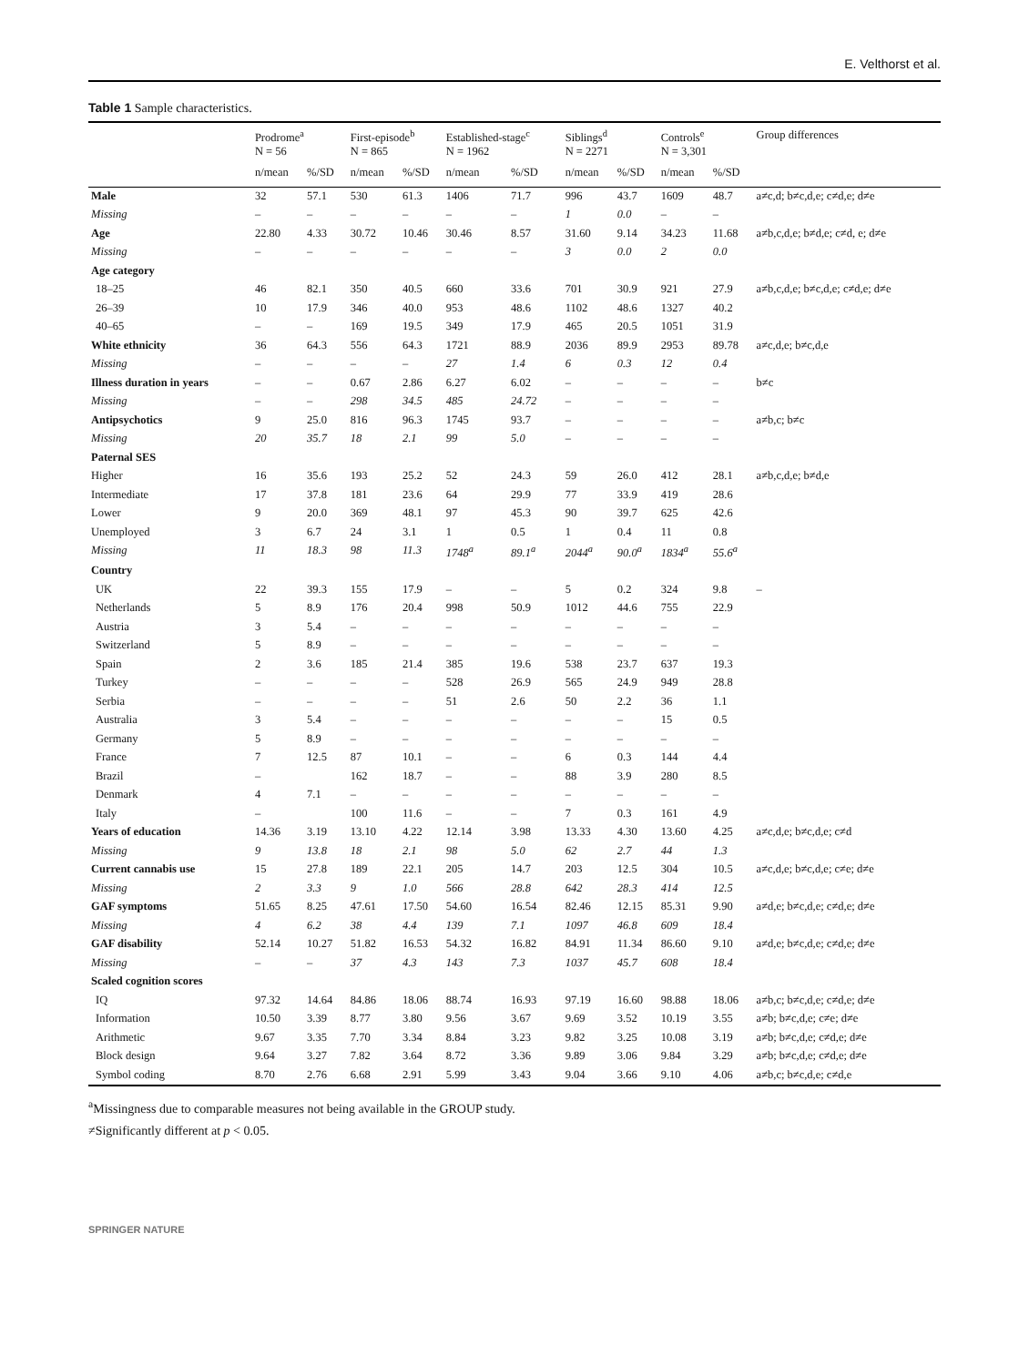E. Velthorst et al.
Table 1 Sample characteristics.
| | Prodrome<sup>a</sup> N = 56 | | First-episode<sup>b</sup> N = 865 | | Established-stage<sup>c</sup> N = 1962 | | Siblings<sup>d</sup> N = 2271 | | Controls<sup>e</sup> N = 3,301 | | Group differences |
| --- | --- | --- | --- | --- | --- | --- | --- | --- | --- | --- | --- |
| | n/mean | %/SD | n/mean | %/SD | n/mean | %/SD | n/mean | %/SD | n/mean | %/SD | |
| Male | 32 | 57.1 | 530 | 61.3 | 1406 | 71.7 | 996 | 43.7 | 1609 | 48.7 | a≠c,d; b≠c,d,e; c≠d,e; d≠e |
| Missing | – | – | – | – | – | – | 1 | 0.0 | – | – | |
| Age | 22.80 | 4.33 | 30.72 | 10.46 | 30.46 | 8.57 | 31.60 | 9.14 | 34.23 | 11.68 | a≠b,c,d,e; b≠d,e; c≠d, e; d≠e |
| Missing | – | – | – | – | – | – | 3 | 0.0 | 2 | 0.0 | |
| Age category | | | | | | | | | | | |
| 18–25 | 46 | 82.1 | 350 | 40.5 | 660 | 33.6 | 701 | 30.9 | 921 | 27.9 | a≠b,c,d,e; b≠c,d,e; c≠d,e; d≠e |
| 26–39 | 10 | 17.9 | 346 | 40.0 | 953 | 48.6 | 1102 | 48.6 | 1327 | 40.2 | |
| 40–65 | – | – | 169 | 19.5 | 349 | 17.9 | 465 | 20.5 | 1051 | 31.9 | |
| White ethnicity | 36 | 64.3 | 556 | 64.3 | 1721 | 88.9 | 2036 | 89.9 | 2953 | 89.78 | a≠c,d,e; b≠c,d,e |
| Missing | – | – | – | – | 27 | 1.4 | 6 | 0.3 | 12 | 0.4 | |
| Illness duration in years | – | – | 0.67 | 2.86 | 6.27 | 6.02 | – | – | – | – | b≠c |
| Missing | – | – | 298 | 34.5 | 485 | 24.72 | – | – | – | – | |
| Antipsychotics | 9 | 25.0 | 816 | 96.3 | 1745 | 93.7 | – | – | – | – | a≠b,c; b≠c |
| Missing | 20 | 35.7 | 18 | 2.1 | 99 | 5.0 | – | – | – | – | |
| Paternal SES | | | | | | | | | | | |
| Higher | 16 | 35.6 | 193 | 25.2 | 52 | 24.3 | 59 | 26.0 | 412 | 28.1 | a≠b,c,d,e; b≠d,e |
| Intermediate | 17 | 37.8 | 181 | 23.6 | 64 | 29.9 | 77 | 33.9 | 419 | 28.6 | |
| Lower | 9 | 20.0 | 369 | 48.1 | 97 | 45.3 | 90 | 39.7 | 625 | 42.6 | |
| Unemployed | 3 | 6.7 | 24 | 3.1 | 1 | 0.5 | 1 | 0.4 | 11 | 0.8 | |
| Missing | 11 | 18.3 | 98 | 11.3 | 1748<sup>a</sup> | 89.1<sup>a</sup> | 2044<sup>a</sup> | 90.0<sup>a</sup> | 1834<sup>a</sup> | 55.6<sup>a</sup> | |
| Country | | | | | | | | | | | |
| UK | 22 | 39.3 | 155 | 17.9 | – | – | 5 | 0.2 | 324 | 9.8 | – |
| Netherlands | 5 | 8.9 | 176 | 20.4 | 998 | 50.9 | 1012 | 44.6 | 755 | 22.9 | |
| Austria | 3 | 5.4 | – | – | – | – | – | – | – | – | |
| Switzerland | 5 | 8.9 | – | – | – | – | – | – | – | – | |
| Spain | 2 | 3.6 | 185 | 21.4 | 385 | 19.6 | 538 | 23.7 | 637 | 19.3 | |
| Turkey | – | – | – | – | 528 | 26.9 | 565 | 24.9 | 949 | 28.8 | |
| Serbia | – | – | – | – | 51 | 2.6 | 50 | 2.2 | 36 | 1.1 | |
| Australia | 3 | 5.4 | – | – | – | – | – | – | 15 | 0.5 | |
| Germany | 5 | 8.9 | – | – | – | – | – | – | – | – | |
| France | 7 | 12.5 | 87 | 10.1 | – | – | 6 | 0.3 | 144 | 4.4 | |
| Brazil | – | | 162 | 18.7 | – | – | 88 | 3.9 | 280 | 8.5 | |
| Denmark | 4 | 7.1 | – | – | – | – | – | – | – | – | |
| Italy | – | | 100 | 11.6 | – | – | 7 | 0.3 | 161 | 4.9 | |
| Years of education | 14.36 | 3.19 | 13.10 | 4.22 | 12.14 | 3.98 | 13.33 | 4.30 | 13.60 | 4.25 | a≠c,d,e; b≠c,d,e; c≠d |
| Missing | 9 | 13.8 | 18 | 2.1 | 98 | 5.0 | 62 | 2.7 | 44 | 1.3 | |
| Current cannabis use | 15 | 27.8 | 189 | 22.1 | 205 | 14.7 | 203 | 12.5 | 304 | 10.5 | a≠c,d,e; b≠c,d,e; c≠e; d≠e |
| Missing | 2 | 3.3 | 9 | 1.0 | 566 | 28.8 | 642 | 28.3 | 414 | 12.5 | |
| GAF symptoms | 51.65 | 8.25 | 47.61 | 17.50 | 54.60 | 16.54 | 82.46 | 12.15 | 85.31 | 9.90 | a≠d,e; b≠c,d,e; c≠d,e; d≠e |
| Missing | 4 | 6.2 | 38 | 4.4 | 139 | 7.1 | 1097 | 46.8 | 609 | 18.4 | |
| GAF disability | 52.14 | 10.27 | 51.82 | 16.53 | 54.32 | 16.82 | 84.91 | 11.34 | 86.60 | 9.10 | a≠d,e; b≠c,d,e; c≠d,e; d≠e |
| Missing | – | – | 37 | 4.3 | 143 | 7.3 | 1037 | 45.7 | 608 | 18.4 | |
| Scaled cognition scores | | | | | | | | | | | |
| IQ | 97.32 | 14.64 | 84.86 | 18.06 | 88.74 | 16.93 | 97.19 | 16.60 | 98.88 | 18.06 | a≠b,c; b≠c,d,e; c≠d,e; d≠e |
| Information | 10.50 | 3.39 | 8.77 | 3.80 | 9.56 | 3.67 | 9.69 | 3.52 | 10.19 | 3.55 | a≠b; b≠c,d,e; c≠e; d≠e |
| Arithmetic | 9.67 | 3.35 | 7.70 | 3.34 | 8.84 | 3.23 | 9.82 | 3.25 | 10.08 | 3.19 | a≠b; b≠c,d,e; c≠d,e; d≠e |
| Block design | 9.64 | 3.27 | 7.82 | 3.64 | 8.72 | 3.36 | 9.89 | 3.06 | 9.84 | 3.29 | a≠b; b≠c,d,e; c≠d,e; d≠e |
| Symbol coding | 8.70 | 2.76 | 6.68 | 2.91 | 5.99 | 3.43 | 9.04 | 3.66 | 9.10 | 4.06 | a≠b,c; b≠c,d,e; c≠d,e |
<sup>a</sup> Missingness due to comparable measures not being available in the GROUP study.
≠Significantly different at p < 0.05.
SPRINGER NATURE